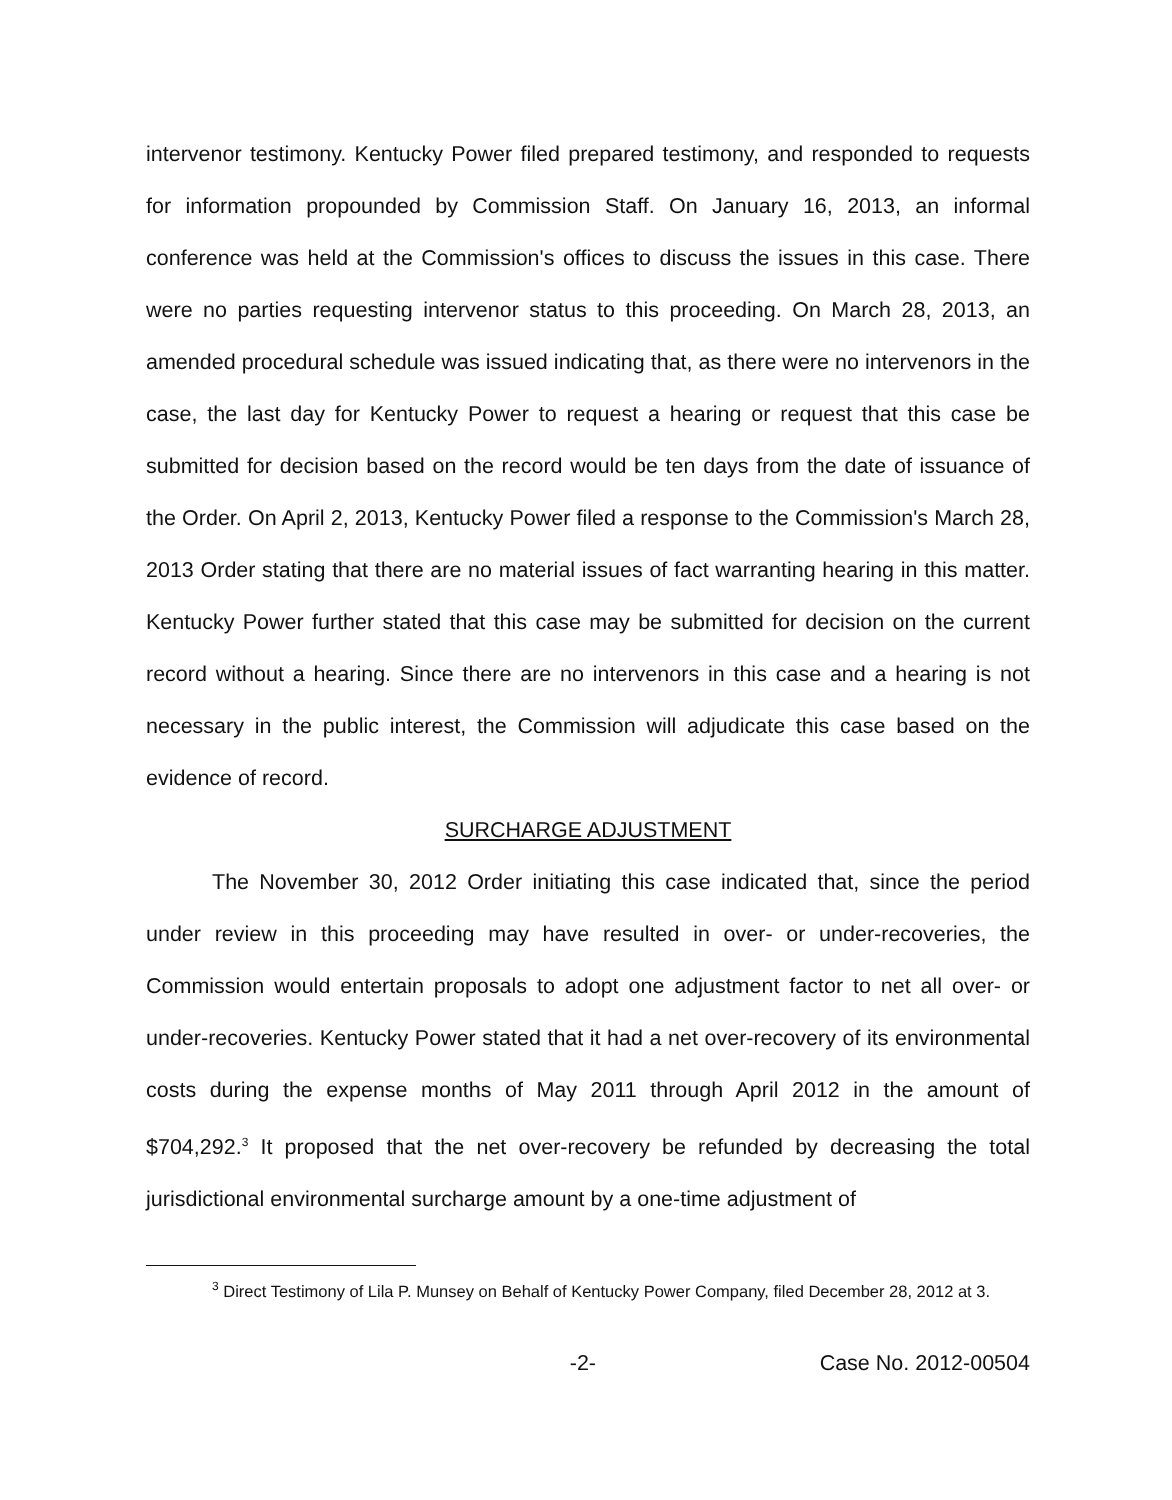intervenor testimony. Kentucky Power filed prepared testimony, and responded to requests for information propounded by Commission Staff. On January 16, 2013, an informal conference was held at the Commission's offices to discuss the issues in this case. There were no parties requesting intervenor status to this proceeding. On March 28, 2013, an amended procedural schedule was issued indicating that, as there were no intervenors in the case, the last day for Kentucky Power to request a hearing or request that this case be submitted for decision based on the record would be ten days from the date of issuance of the Order. On April 2, 2013, Kentucky Power filed a response to the Commission's March 28, 2013 Order stating that there are no material issues of fact warranting hearing in this matter. Kentucky Power further stated that this case may be submitted for decision on the current record without a hearing. Since there are no intervenors in this case and a hearing is not necessary in the public interest, the Commission will adjudicate this case based on the evidence of record.
SURCHARGE ADJUSTMENT
The November 30, 2012 Order initiating this case indicated that, since the period under review in this proceeding may have resulted in over- or under-recoveries, the Commission would entertain proposals to adopt one adjustment factor to net all over- or under-recoveries. Kentucky Power stated that it had a net over-recovery of its environmental costs during the expense months of May 2011 through April 2012 in the amount of $704,292.<sup>3</sup> It proposed that the net over-recovery be refunded by decreasing the total jurisdictional environmental surcharge amount by a one-time adjustment of
<sup>3</sup> Direct Testimony of Lila P. Munsey on Behalf of Kentucky Power Company, filed December 28, 2012 at 3.
-2- Case No. 2012-00504